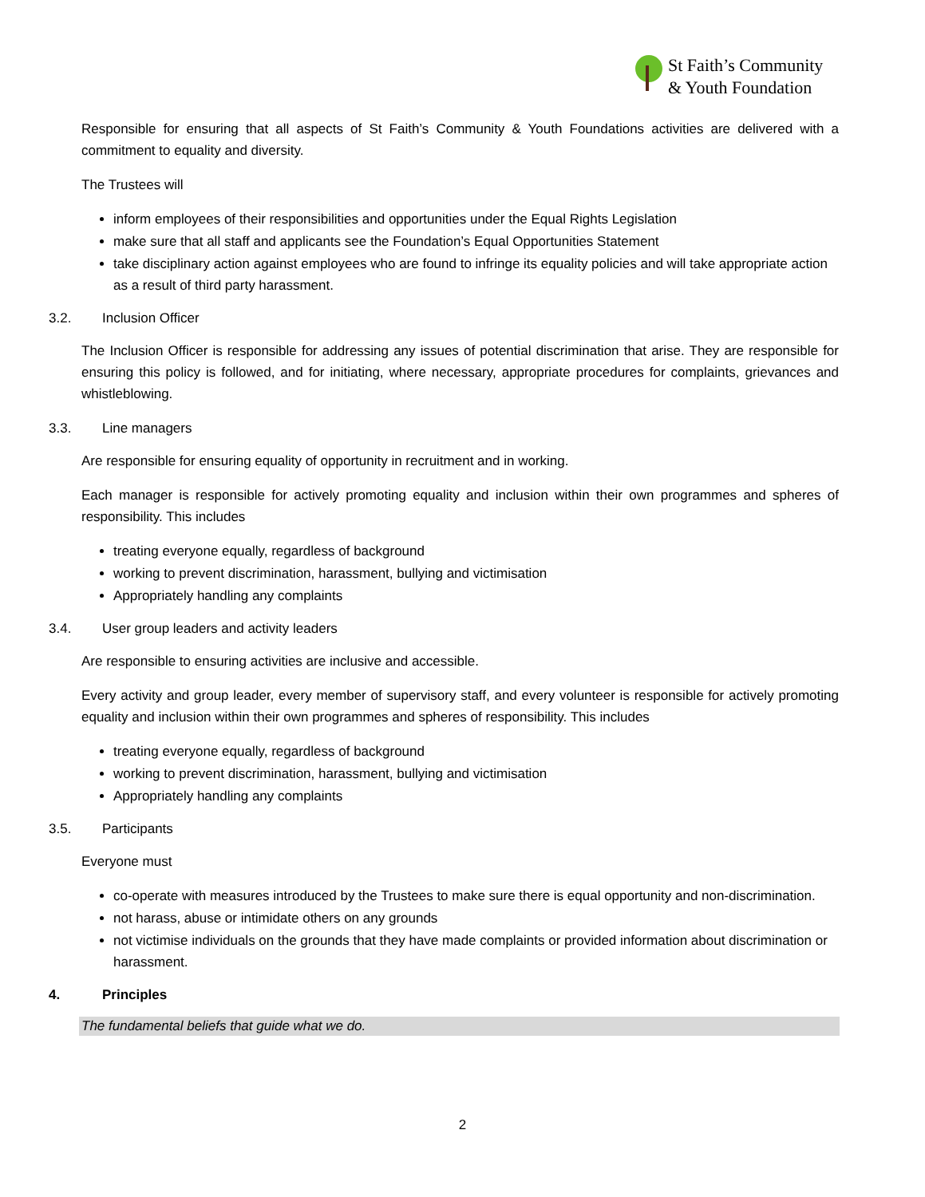St Faith’s Community
& Youth Foundation
Responsible for ensuring that all aspects of St Faith’s Community & Youth Foundations activities are delivered with a commitment to equality and diversity.
The Trustees will
inform employees of their responsibilities and opportunities under the Equal Rights Legislation
make sure that all staff and applicants see the Foundation’s Equal Opportunities Statement
take disciplinary action against employees who are found to infringe its equality policies and will take appropriate action as a result of third party harassment.
3.2. Inclusion Officer
The Inclusion Officer is responsible for addressing any issues of potential discrimination that arise. They are responsible for ensuring this policy is followed, and for initiating, where necessary, appropriate procedures for complaints, grievances and whistleblowing.
3.3. Line managers
Are responsible for ensuring equality of opportunity in recruitment and in working.
Each manager is responsible for actively promoting equality and inclusion within their own programmes and spheres of responsibility. This includes
treating everyone equally, regardless of background
working to prevent discrimination, harassment, bullying and victimisation
Appropriately handling any complaints
3.4. User group leaders and activity leaders
Are responsible to ensuring activities are inclusive and accessible.
Every activity and group leader, every member of supervisory staff, and every volunteer is responsible for actively promoting equality and inclusion within their own programmes and spheres of responsibility. This includes
treating everyone equally, regardless of background
working to prevent discrimination, harassment, bullying and victimisation
Appropriately handling any complaints
3.5. Participants
Everyone must
co-operate with measures introduced by the Trustees to make sure there is equal opportunity and non-discrimination.
not harass, abuse or intimidate others on any grounds
not victimise individuals on the grounds that they have made complaints or provided information about discrimination or harassment.
4. Principles
The fundamental beliefs that guide what we do.
2